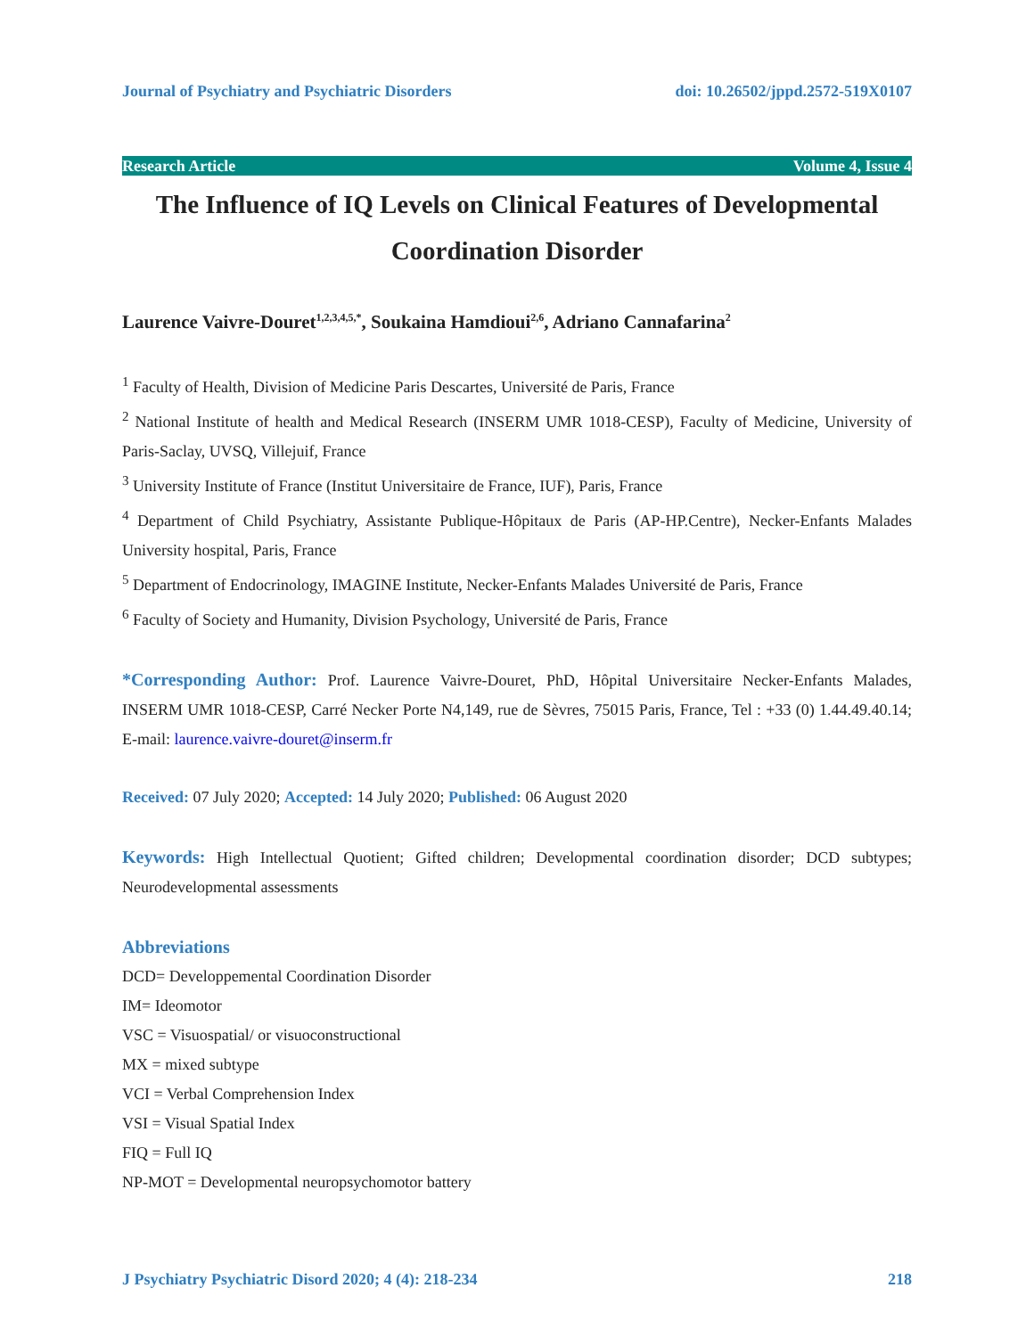Journal of Psychiatry and Psychiatric Disorders doi: 10.26502/jppd.2572-519X0107
Research Article Volume 4, Issue 4
The Influence of IQ Levels on Clinical Features of Developmental Coordination Disorder
Laurence Vaivre-Douret<sup>1,2,3,4,5,*</sup>, Soukaina Hamdioui<sup>2,6</sup>, Adriano Cannafarina<sup>2</sup>
<sup>1</sup> Faculty of Health, Division of Medicine Paris Descartes, Université de Paris, France
<sup>2</sup> National Institute of health and Medical Research (INSERM UMR 1018-CESP), Faculty of Medicine, University of Paris-Saclay, UVSQ, Villejuif, France
<sup>3</sup> University Institute of France (Institut Universitaire de France, IUF), Paris, France
<sup>4</sup> Department of Child Psychiatry, Assistante Publique-Hôpitaux de Paris (AP-HP.Centre), Necker-Enfants Malades University hospital, Paris, France
<sup>5</sup> Department of Endocrinology, IMAGINE Institute, Necker-Enfants Malades Université de Paris, France
<sup>6</sup> Faculty of Society and Humanity, Division Psychology, Université de Paris, France
*Corresponding Author: Prof. Laurence Vaivre-Douret, PhD, Hôpital Universitaire Necker-Enfants Malades, INSERM UMR 1018-CESP, Carré Necker Porte N4,149, rue de Sèvres, 75015 Paris, France, Tel : +33 (0) 1.44.49.40.14; E-mail: laurence.vaivre-douret@inserm.fr
Received: 07 July 2020; Accepted: 14 July 2020; Published: 06 August 2020
Keywords: High Intellectual Quotient; Gifted children; Developmental coordination disorder; DCD subtypes; Neurodevelopmental assessments
Abbreviations
DCD= Developpemental Coordination Disorder
IM= Ideomotor
VSC = Visuospatial/ or visuoconstructional
MX = mixed subtype
VCI = Verbal Comprehension Index
VSI = Visual Spatial Index
FIQ = Full IQ
NP-MOT = Developmental neuropsychomotor battery
J Psychiatry Psychiatric Disord 2020; 4 (4): 218-234 218